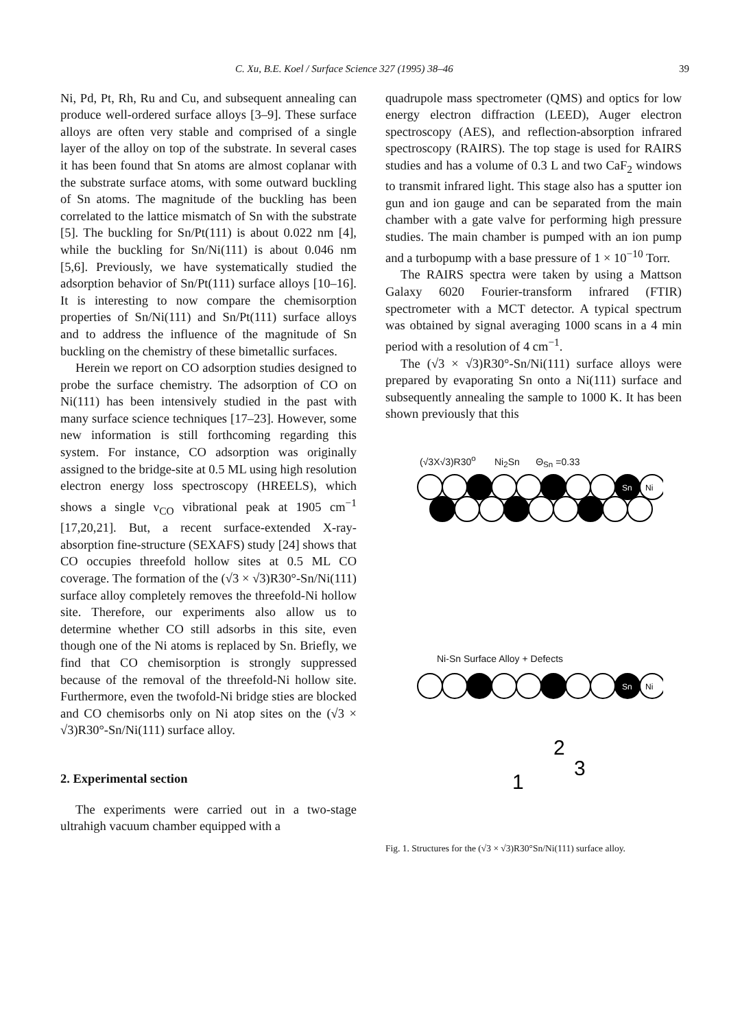C. Xu, B.E. Koel / Surface Science 327 (1995) 38–46 39
Ni, Pd, Pt, Rh, Ru and Cu, and subsequent annealing can produce well-ordered surface alloys [3–9]. These surface alloys are often very stable and comprised of a single layer of the alloy on top of the substrate. In several cases it has been found that Sn atoms are almost coplanar with the substrate surface atoms, with some outward buckling of Sn atoms. The magnitude of the buckling has been correlated to the lattice mismatch of Sn with the substrate [5]. The buckling for Sn/Pt(111) is about 0.022 nm [4], while the buckling for Sn/Ni(111) is about 0.046 nm [5,6]. Previously, we have systematically studied the adsorption behavior of Sn/Pt(111) surface alloys [10–16]. It is interesting to now compare the chemisorption properties of Sn/Ni(111) and Sn/Pt(111) surface alloys and to address the influence of the magnitude of Sn buckling on the chemistry of these bimetallic surfaces.
Herein we report on CO adsorption studies designed to probe the surface chemistry. The adsorption of CO on Ni(111) has been intensively studied in the past with many surface science techniques [17–23]. However, some new information is still forthcoming regarding this system. For instance, CO adsorption was originally assigned to the bridge-site at 0.5 ML using high resolution electron energy loss spectroscopy (HREELS), which shows a single ν<sub>CO</sub> vibrational peak at 1905 cm<sup>−1</sup> [17,20,21]. But, a recent surface-extended X-ray-absorption fine-structure (SEXAFS) study [24] shows that CO occupies threefold hollow sites at 0.5 ML CO coverage. The formation of the (√3 × √3)R30°-Sn/Ni(111) surface alloy completely removes the threefold-Ni hollow site. Therefore, our experiments also allow us to determine whether CO still adsorbs in this site, even though one of the Ni atoms is replaced by Sn. Briefly, we find that CO chemisorption is strongly suppressed because of the removal of the threefold-Ni hollow site. Furthermore, even the twofold-Ni bridge sties are blocked and CO chemisorbs only on Ni atop sites on the (√3 × √3)R30°-Sn/Ni(111) surface alloy.
2. Experimental section
The experiments were carried out in a two-stage ultrahigh vacuum chamber equipped with a
quadrupole mass spectrometer (QMS) and optics for low energy electron diffraction (LEED), Auger electron spectroscopy (AES), and reflection-absorption infrared spectroscopy (RAIRS). The top stage is used for RAIRS studies and has a volume of 0.3 L and two CaF<sub>2</sub> windows to transmit infrared light. This stage also has a sputter ion gun and ion gauge and can be separated from the main chamber with a gate valve for performing high pressure studies. The main chamber is pumped with an ion pump and a turbopump with a base pressure of 1 × 10<sup>−10</sup> Torr.
The RAIRS spectra were taken by using a Mattson Galaxy 6020 Fourier-transform infrared (FTIR) spectrometer with a MCT detector. A typical spectrum was obtained by signal averaging 1000 scans in a 4 min period with a resolution of 4 cm<sup>−1</sup>.
The (√3 × √3)R30°-Sn/Ni(111) surface alloys were prepared by evaporating Sn onto a Ni(111) surface and subsequently annealing the sample to 1000 K. It has been shown previously that this
(√3X√3)R30<sup>o</sup> Ni<sub>2</sub>Sn Θ<sub>Sn</sub> =0.33
Sn
Ni
Ni-Sn Surface Alloy + Defects
Sn
Ni
2
3
1
Fig. 1. Structures for the (√3 × √3)R30°Sn/Ni(111) surface alloy.